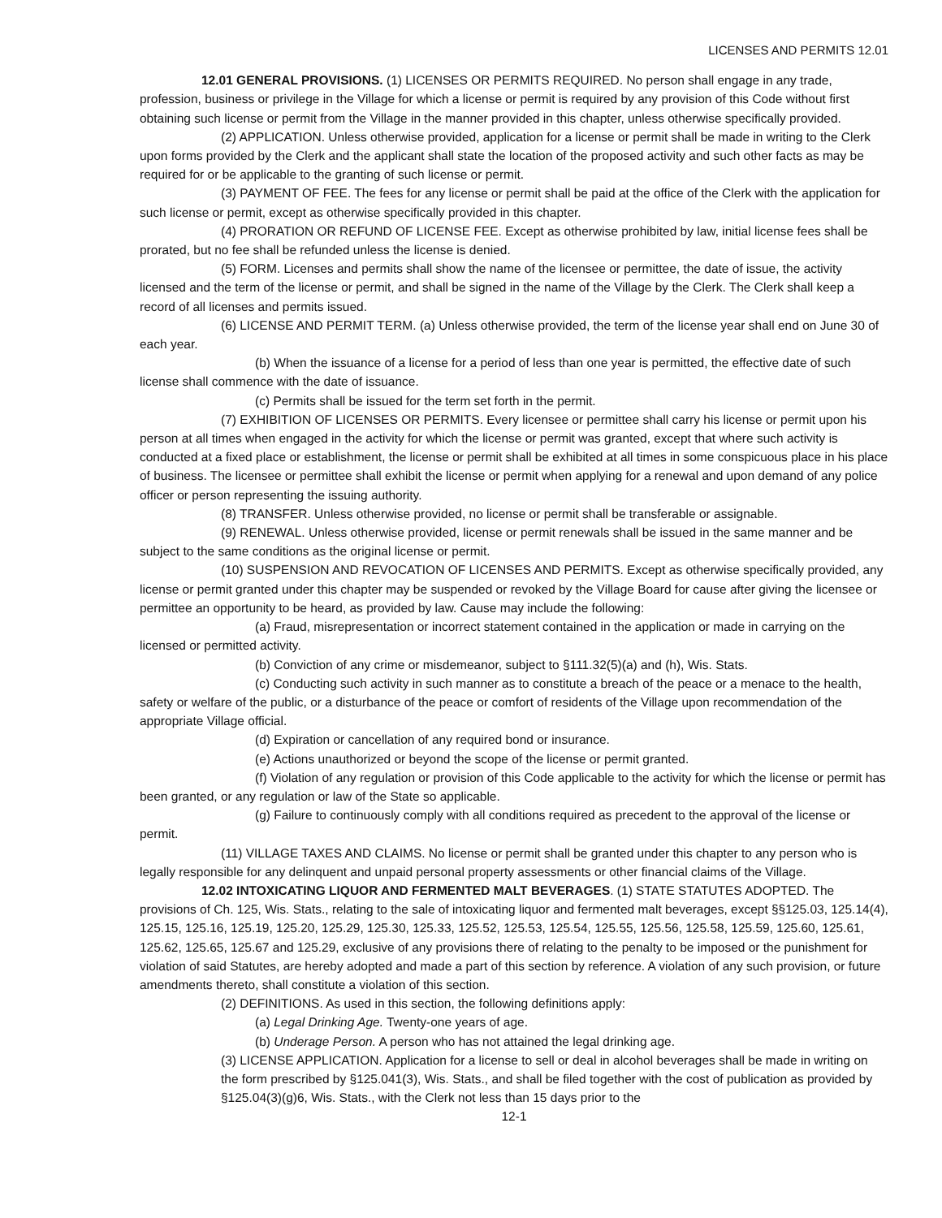LICENSES AND PERMITS 12.01
12.01 GENERAL PROVISIONS. (1) LICENSES OR PERMITS REQUIRED. No person shall engage in any trade, profession, business or privilege in the Village for which a license or permit is required by any provision of this Code without first obtaining such license or permit from the Village in the manner provided in this chapter, unless otherwise specifically provided.
(2) APPLICATION. Unless otherwise provided, application for a license or permit shall be made in writing to the Clerk upon forms provided by the Clerk and the applicant shall state the location of the proposed activity and such other facts as may be required for or be applicable to the granting of such license or permit.
(3) PAYMENT OF FEE. The fees for any license or permit shall be paid at the office of the Clerk with the application for such license or permit, except as otherwise specifically provided in this chapter.
(4) PRORATION OR REFUND OF LICENSE FEE. Except as otherwise prohibited by law, initial license fees shall be prorated, but no fee shall be refunded unless the license is denied.
(5) FORM. Licenses and permits shall show the name of the licensee or permittee, the date of issue, the activity licensed and the term of the license or permit, and shall be signed in the name of the Village by the Clerk. The Clerk shall keep a record of all licenses and permits issued.
(6) LICENSE AND PERMIT TERM. (a) Unless otherwise provided, the term of the license year shall end on June 30 of each year.
(b) When the issuance of a license for a period of less than one year is permitted, the effective date of such license shall commence with the date of issuance.
(c) Permits shall be issued for the term set forth in the permit.
(7) EXHIBITION OF LICENSES OR PERMITS. Every licensee or permittee shall carry his license or permit upon his person at all times when engaged in the activity for which the license or permit was granted, except that where such activity is conducted at a fixed place or establishment, the license or permit shall be exhibited at all times in some conspicuous place in his place of business. The licensee or permittee shall exhibit the license or permit when applying for a renewal and upon demand of any police officer or person representing the issuing authority.
(8) TRANSFER. Unless otherwise provided, no license or permit shall be transferable or assignable.
(9) RENEWAL. Unless otherwise provided, license or permit renewals shall be issued in the same manner and be subject to the same conditions as the original license or permit.
(10) SUSPENSION AND REVOCATION OF LICENSES AND PERMITS. Except as otherwise specifically provided, any license or permit granted under this chapter may be suspended or revoked by the Village Board for cause after giving the licensee or permittee an opportunity to be heard, as provided by law. Cause may include the following:
(a) Fraud, misrepresentation or incorrect statement contained in the application or made in carrying on the licensed or permitted activity.
(b) Conviction of any crime or misdemeanor, subject to §111.32(5)(a) and (h), Wis. Stats.
(c) Conducting such activity in such manner as to constitute a breach of the peace or a menace to the health, safety or welfare of the public, or a disturbance of the peace or comfort of residents of the Village upon recommendation of the appropriate Village official.
(d) Expiration or cancellation of any required bond or insurance.
(e) Actions unauthorized or beyond the scope of the license or permit granted.
(f) Violation of any regulation or provision of this Code applicable to the activity for which the license or permit has been granted, or any regulation or law of the State so applicable.
(g) Failure to continuously comply with all conditions required as precedent to the approval of the license or permit.
(11) VILLAGE TAXES AND CLAIMS. No license or permit shall be granted under this chapter to any person who is legally responsible for any delinquent and unpaid personal property assessments or other financial claims of the Village.
12.02 INTOXICATING LIQUOR AND FERMENTED MALT BEVERAGES. (1) STATE STATUTES ADOPTED. The provisions of Ch. 125, Wis. Stats., relating to the sale of intoxicating liquor and fermented malt beverages, except §§125.03, 125.14(4), 125.15, 125.16, 125.19, 125.20, 125.29, 125.30, 125.33, 125.52, 125.53, 125.54, 125.55, 125.56, 125.58, 125.59, 125.60, 125.61, 125.62, 125.65, 125.67 and 125.29, exclusive of any provisions there of relating to the penalty to be imposed or the punishment for violation of said Statutes, are hereby adopted and made a part of this section by reference. A violation of any such provision, or future amendments thereto, shall constitute a violation of this section.
(2) DEFINITIONS. As used in this section, the following definitions apply:
(a) Legal Drinking Age. Twenty-one years of age.
(b) Underage Person. A person who has not attained the legal drinking age.
(3) LICENSE APPLICATION. Application for a license to sell or deal in alcohol beverages shall be made in writing on the form prescribed by §125.041(3), Wis. Stats., and shall be filed together with the cost of publication as provided by §125.04(3)(g)6, Wis. Stats., with the Clerk not less than 15 days prior to the
12-1